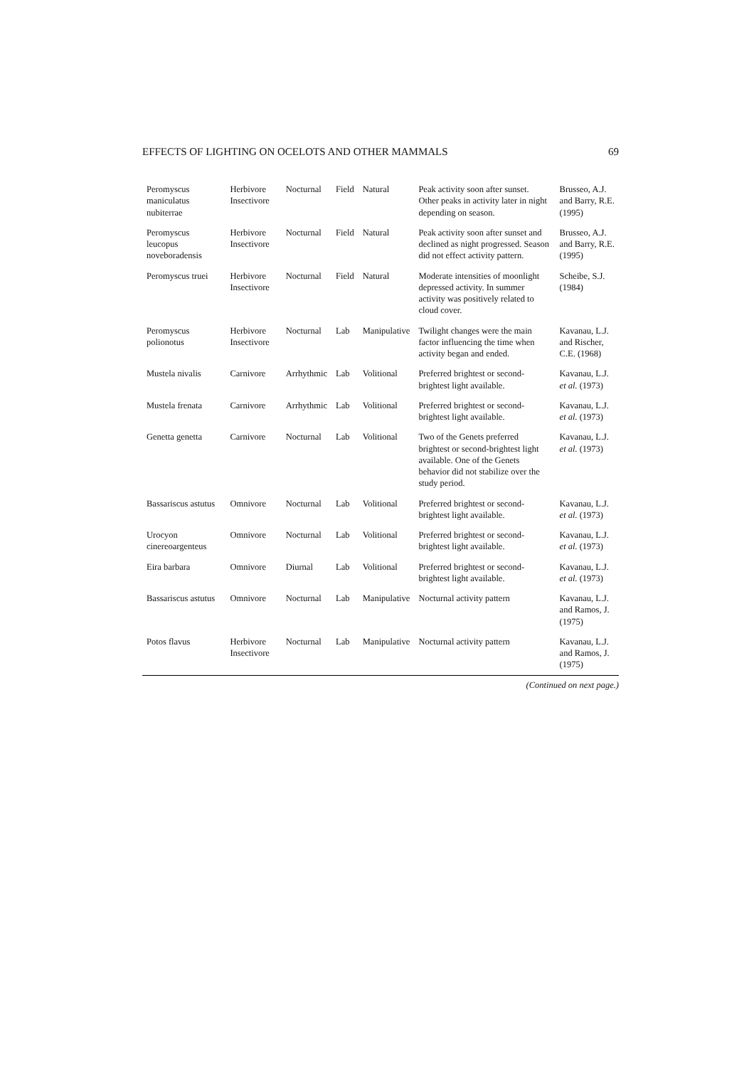EFFECTS OF LIGHTING ON OCELOTS AND OTHER MAMMALS 69
| Peromyscus maniculatus nubiterrae | Herbivore Insectivore | Nocturnal | Field | Natural | Peak activity soon after sunset. Other peaks in activity later in night depending on season. | Brusseo, A.J. and Barry, R.E. (1995) |
| Peromyscus leucopus noveboradensis | Herbivore Insectivore | Nocturnal | Field | Natural | Peak activity soon after sunset and declined as night progressed. Season did not effect activity pattern. | Brusseo, A.J. and Barry, R.E. (1995) |
| Peromyscus truei | Herbivore Insectivore | Nocturnal | Field | Natural | Moderate intensities of moonlight depressed activity. In summer activity was positively related to cloud cover. | Scheibe, S.J. (1984) |
| Peromyscus polionotus | Herbivore Insectivore | Nocturnal | Lab | Manipulative | Twilight changes were the main factor influencing the time when activity began and ended. | Kavanau, L.J. and Rischer, C.E. (1968) |
| Mustela nivalis | Carnivore | Arrhythmic | Lab | Volitional | Preferred brightest or second-brightest light available. | Kavanau, L.J. et al. (1973) |
| Mustela frenata | Carnivore | Arrhythmic | Lab | Volitional | Preferred brightest or second-brightest light available. | Kavanau, L.J. et al. (1973) |
| Genetta genetta | Carnivore | Nocturnal | Lab | Volitional | Two of the Genets preferred brightest or second-brightest light available. One of the Genets behavior did not stabilize over the study period. | Kavanau, L.J. et al. (1973) |
| Bassariscus astutus | Omnivore | Nocturnal | Lab | Volitional | Preferred brightest or second-brightest light available. | Kavanau, L.J. et al. (1973) |
| Urocyon cinereoargenteus | Omnivore | Nocturnal | Lab | Volitional | Preferred brightest or second-brightest light available. | Kavanau, L.J. et al. (1973) |
| Eira barbara | Omnivore | Diurnal | Lab | Volitional | Preferred brightest or second-brightest light available. | Kavanau, L.J. et al. (1973) |
| Bassariscus astutus | Omnivore | Nocturnal | Lab | Manipulative | Nocturnal activity pattern | Kavanau, L.J. and Ramos, J. (1975) |
| Potos flavus | Herbivore Insectivore | Nocturnal | Lab | Manipulative | Nocturnal activity pattern | Kavanau, L.J. and Ramos, J. (1975) |
(Continued on next page.)